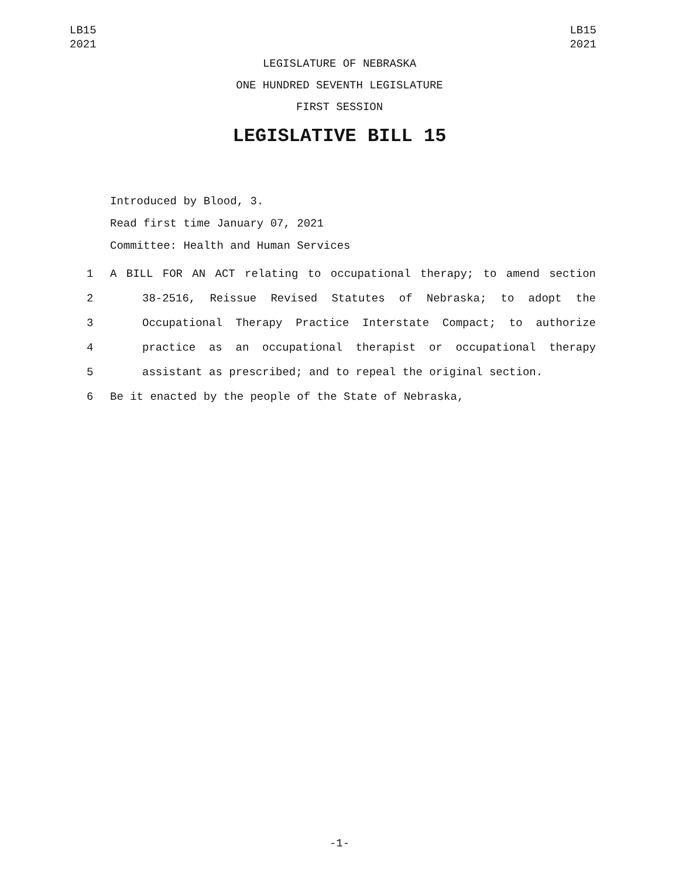LB15
2021
LB15
2021
LEGISLATURE OF NEBRASKA
ONE HUNDRED SEVENTH LEGISLATURE
FIRST SESSION
LEGISLATIVE BILL 15
Introduced by Blood, 3.
Read first time January 07, 2021
Committee: Health and Human Services
1 A BILL FOR AN ACT relating to occupational therapy; to amend section
2 38-2516, Reissue Revised Statutes of Nebraska; to adopt the
3 Occupational Therapy Practice Interstate Compact; to authorize
4 practice as an occupational therapist or occupational therapy
5 assistant as prescribed; and to repeal the original section.
6 Be it enacted by the people of the State of Nebraska,
-1-